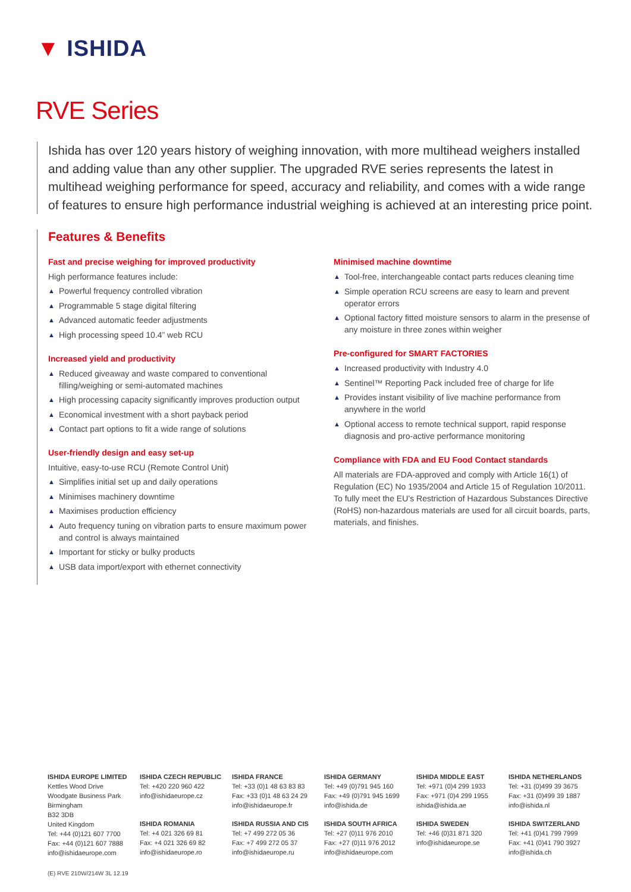▼ ISHIDA
RVE Series
Ishida has over 120 years history of weighing innovation, with more multihead weighers installed and adding value than any other supplier. The upgraded RVE series represents the latest in multihead weighing performance for speed, accuracy and reliability, and comes with a wide range of features to ensure high performance industrial weighing is achieved at an interesting price point.
Features & Benefits
Fast and precise weighing for improved productivity
High performance features include:
▲ Powerful frequency controlled vibration
▲ Programmable 5 stage digital filtering
▲ Advanced automatic feeder adjustments
▲ High processing speed 10.4” web RCU
Increased yield and productivity
▲ Reduced giveaway and waste compared to conventional filling/weighing or semi-automated machines
▲ High processing capacity significantly improves production output
▲ Economical investment with a short payback period
▲ Contact part options to fit a wide range of solutions
User-friendly design and easy set-up
Intuitive, easy-to-use RCU (Remote Control Unit)
▲ Simplifies initial set up and daily operations
▲ Minimises machinery downtime
▲ Maximises production efficiency
▲ Auto frequency tuning on vibration parts to ensure maximum power and control is always maintained
▲ Important for sticky or bulky products
▲ USB data import/export with ethernet connectivity
Minimised machine downtime
▲ Tool-free, interchangeable contact parts reduces cleaning time
▲ Simple operation RCU screens are easy to learn and prevent operator errors
▲ Optional factory fitted moisture sensors to alarm in the presense of any moisture in three zones within weigher
Pre-configured for SMART FACTORIES
▲ Increased productivity with Industry 4.0
▲ Sentinel™ Reporting Pack included free of charge for life
▲ Provides instant visibility of live machine performance from anywhere in the world
▲ Optional access to remote technical support, rapid response diagnosis and pro-active performance monitoring
Compliance with FDA and EU Food Contact standards
All materials are FDA-approved and comply with Article 16(1) of Regulation (EC) No 1935/2004 and Article 15 of Regulation 10/2011. To fully meet the EU’s Restriction of Hazardous Substances Directive (RoHS) non-hazardous materials are used for all circuit boards, parts, materials, and finishes.
ISHIDA EUROPE LIMITED
Kettles Wood Drive
Woodgate Business Park
Birmingham
B32 3DB
United Kingdom
Tel: +44 (0)121 607 7700
Fax: +44 (0)121 607 7888
info@ishidaeurope.com
ISHIDA CZECH REPUBLIC
Tel: +420 220 960 422
info@ishidaeurope.cz
ISHIDA FRANCE
Tel: +33 (0)1 48 63 83 83
Fax: +33 (0)1 48 63 24 29
info@ishidaeurope.fr
ISHIDA GERMANY
Tel: +49 (0)791 945 160
Fax: +49 (0)791 945 1699
info@ishida.de
ISHIDA MIDDLE EAST
Tel: +971 (0)4 299 1933
Fax: +971 (0)4 299 1955
ishida@ishida.ae
ISHIDA NETHERLANDS
Tel: +31 (0)499 39 3675
Fax: +31 (0)499 39 1887
info@ishida.nl
ISHIDA ROMANIA
Tel: +4 021 326 69 81
Fax: +4 021 326 69 82
info@ishidaeurope.ro
ISHIDA RUSSIA AND CIS
Tel: +7 499 272 05 36
Fax: +7 499 272 05 37
info@ishidaeurope.ru
ISHIDA SOUTH AFRICA
Tel: +27 (0)11 976 2010
Fax: +27 (0)11 976 2012
info@ishidaeurope.com
ISHIDA SWEDEN
Tel: +46 (0)31 871 320
info@ishidaeurope.se
ISHIDA SWITZERLAND
Tel: +41 (0)41 799 7999
Fax: +41 (0)41 790 3927
info@ishida.ch
(E) RVE 210W/214W 3L 12.19